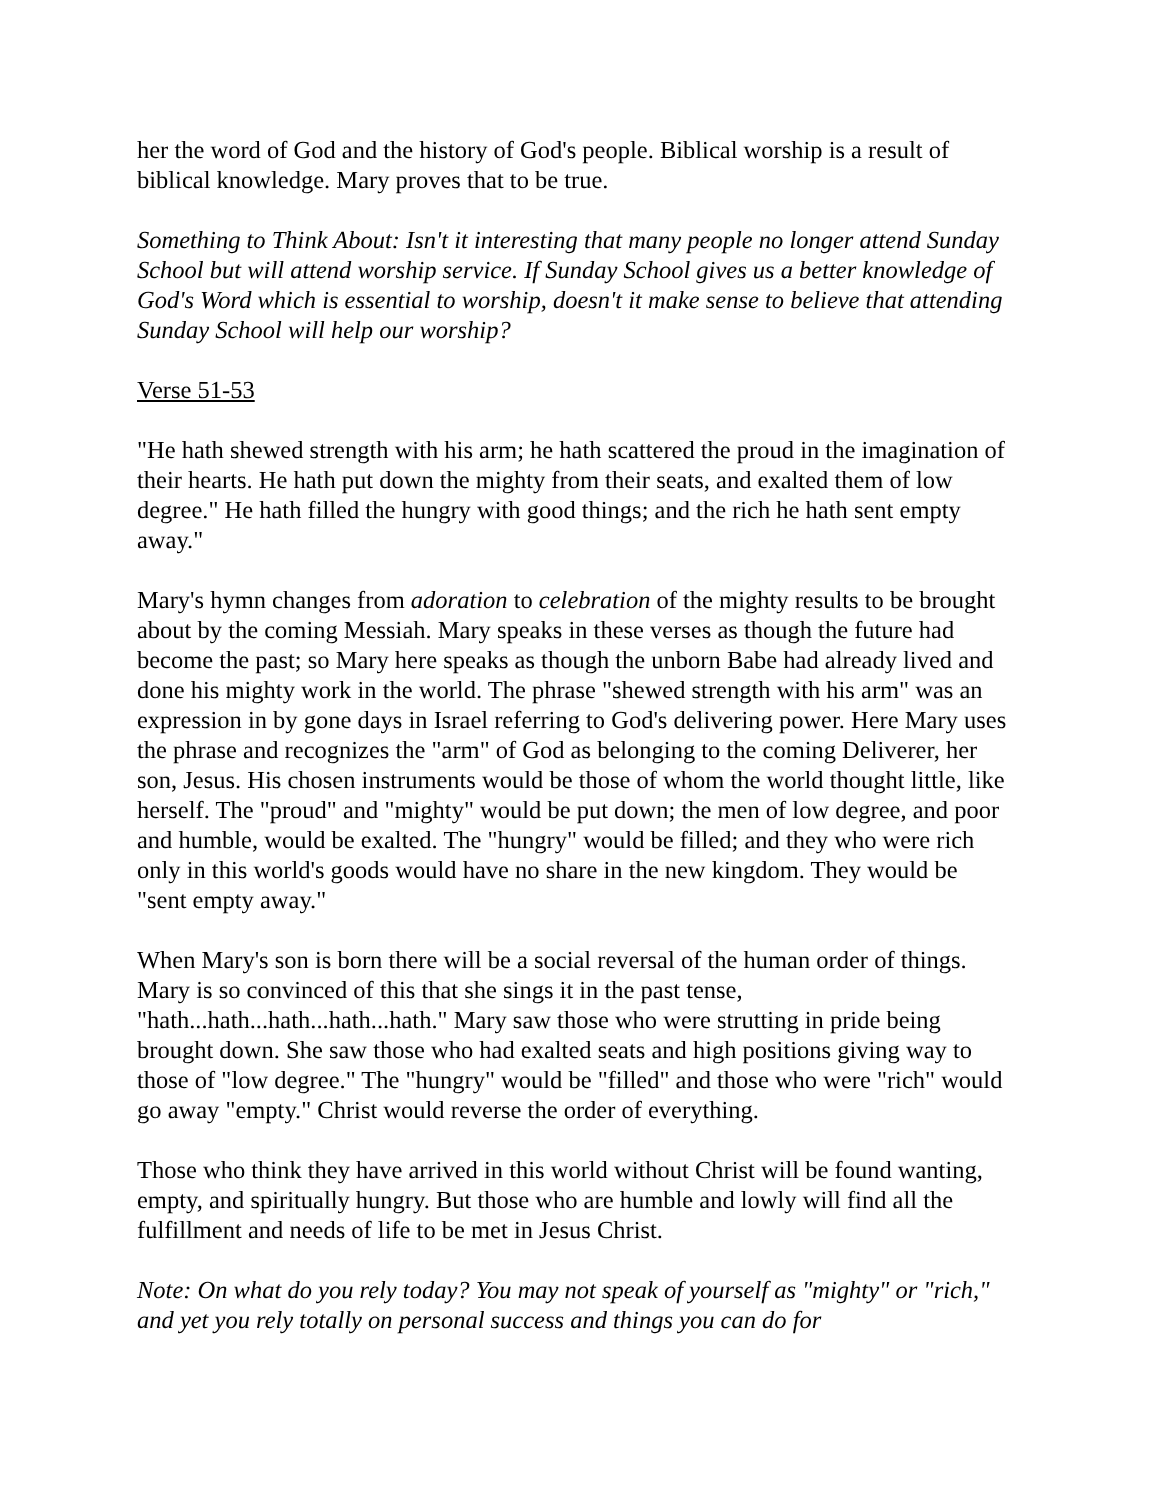her the word of God and the history of God's people. Biblical worship is a result of biblical knowledge. Mary proves that to be true.
Something to Think About: Isn't it interesting that many people no longer attend Sunday School but will attend worship service. If Sunday School gives us a better knowledge of God's Word which is essential to worship, doesn't it make sense to believe that attending Sunday School will help our worship?
Verse 51-53
"He hath shewed strength with his arm; he hath scattered the proud in the imagination of their hearts. He hath put down the mighty from their seats, and exalted them of low degree." He hath filled the hungry with good things; and the rich he hath sent empty away."
Mary's hymn changes from adoration to celebration of the mighty results to be brought about by the coming Messiah. Mary speaks in these verses as though the future had become the past; so Mary here speaks as though the unborn Babe had already lived and done his mighty work in the world. The phrase "shewed strength with his arm" was an expression in by gone days in Israel referring to God's delivering power. Here Mary uses the phrase and recognizes the "arm" of God as belonging to the coming Deliverer, her son, Jesus. His chosen instruments would be those of whom the world thought little, like herself. The "proud" and "mighty" would be put down; the men of low degree, and poor and humble, would be exalted. The "hungry" would be filled; and they who were rich only in this world's goods would have no share in the new kingdom. They would be "sent empty away."
When Mary's son is born there will be a social reversal of the human order of things. Mary is so convinced of this that she sings it in the past tense, "hath...hath...hath...hath...hath." Mary saw those who were strutting in pride being brought down. She saw those who had exalted seats and high positions giving way to those of "low degree." The "hungry" would be "filled" and those who were "rich" would go away "empty." Christ would reverse the order of everything.
Those who think they have arrived in this world without Christ will be found wanting, empty, and spiritually hungry. But those who are humble and lowly will find all the fulfillment and needs of life to be met in Jesus Christ.
Note: On what do you rely today? You may not speak of yourself as "mighty" or "rich," and yet you rely totally on personal success and things you can do for